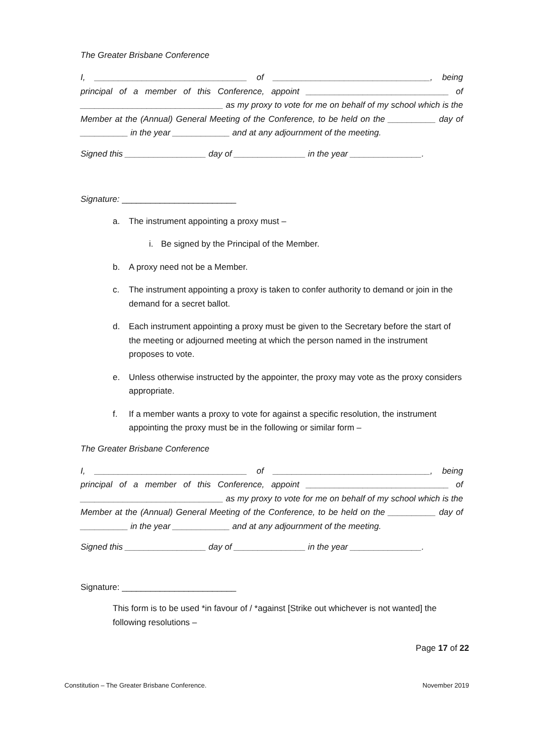The Greater Brisbane Conference
I, ________________________________ of _________________________________, being principal of a member of this Conference, appoint ______________________________ of ______________________________ as my proxy to vote for me on behalf of my school which is the Member at the (Annual) General Meeting of the Conference, to be held on the __________ day of __________ in the year ____________ and at any adjournment of the meeting.
Signed this _________________ day of _______________ in the year _______________.
Signature: ________________________
a. The instrument appointing a proxy must –
i. Be signed by the Principal of the Member.
b. A proxy need not be a Member.
c. The instrument appointing a proxy is taken to confer authority to demand or join in the demand for a secret ballot.
d. Each instrument appointing a proxy must be given to the Secretary before the start of the meeting or adjourned meeting at which the person named in the instrument proposes to vote.
e. Unless otherwise instructed by the appointer, the proxy may vote as the proxy considers appropriate.
f. If a member wants a proxy to vote for against a specific resolution, the instrument appointing the proxy must be in the following or similar form –
The Greater Brisbane Conference
I, ________________________________ of _________________________________, being principal of a member of this Conference, appoint ______________________________ of ______________________________ as my proxy to vote for me on behalf of my school which is the Member at the (Annual) General Meeting of the Conference, to be held on the __________ day of __________ in the year ____________ and at any adjournment of the meeting.
Signed this _________________ day of _______________ in the year _______________.
Signature: ________________________
This form is to be used *in favour of / *against [Strike out whichever is not wanted] the following resolutions –
Page 17 of 22
Constitution – The Greater Brisbane Conference. November 2019